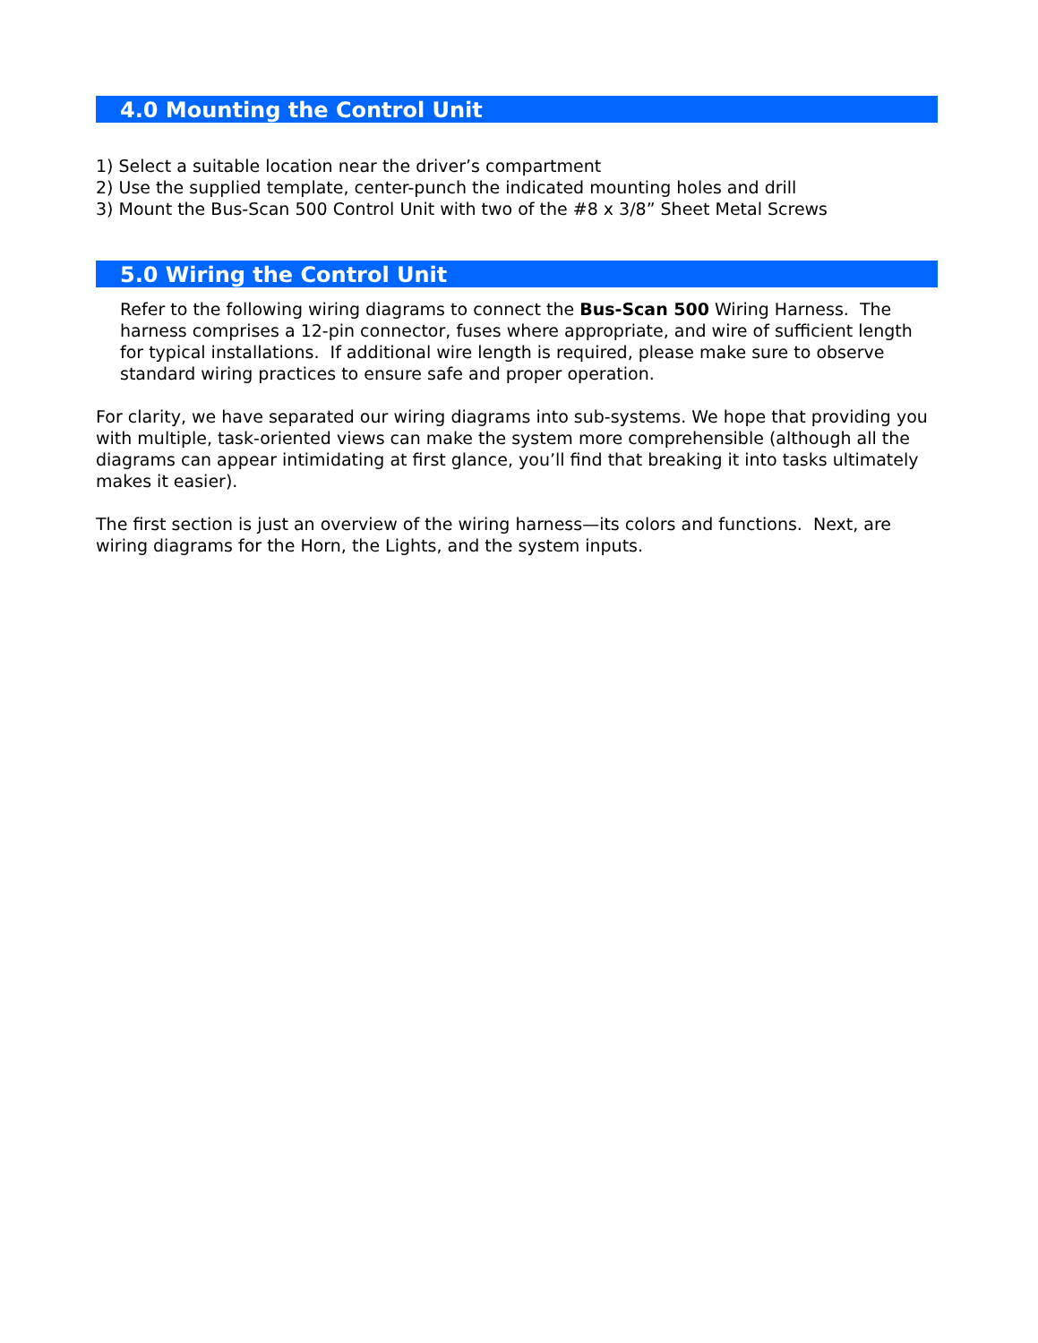4.0 Mounting the Control Unit
1) Select a suitable location near the driver’s compartment
2) Use the supplied template, center-punch the indicated mounting holes and drill
3) Mount the Bus-Scan 500 Control Unit with two of the #8 x 3/8” Sheet Metal Screws
5.0 Wiring the Control Unit
Refer to the following wiring diagrams to connect the Bus-Scan 500 Wiring Harness. The harness comprises a 12-pin connector, fuses where appropriate, and wire of sufficient length for typical installations. If additional wire length is required, please make sure to observe standard wiring practices to ensure safe and proper operation.
For clarity, we have separated our wiring diagrams into sub-systems. We hope that providing you with multiple, task-oriented views can make the system more comprehensible (although all the diagrams can appear intimidating at first glance, you’ll find that breaking it into tasks ultimately makes it easier).
The first section is just an overview of the wiring harness—its colors and functions. Next, are wiring diagrams for the Horn, the Lights, and the system inputs.